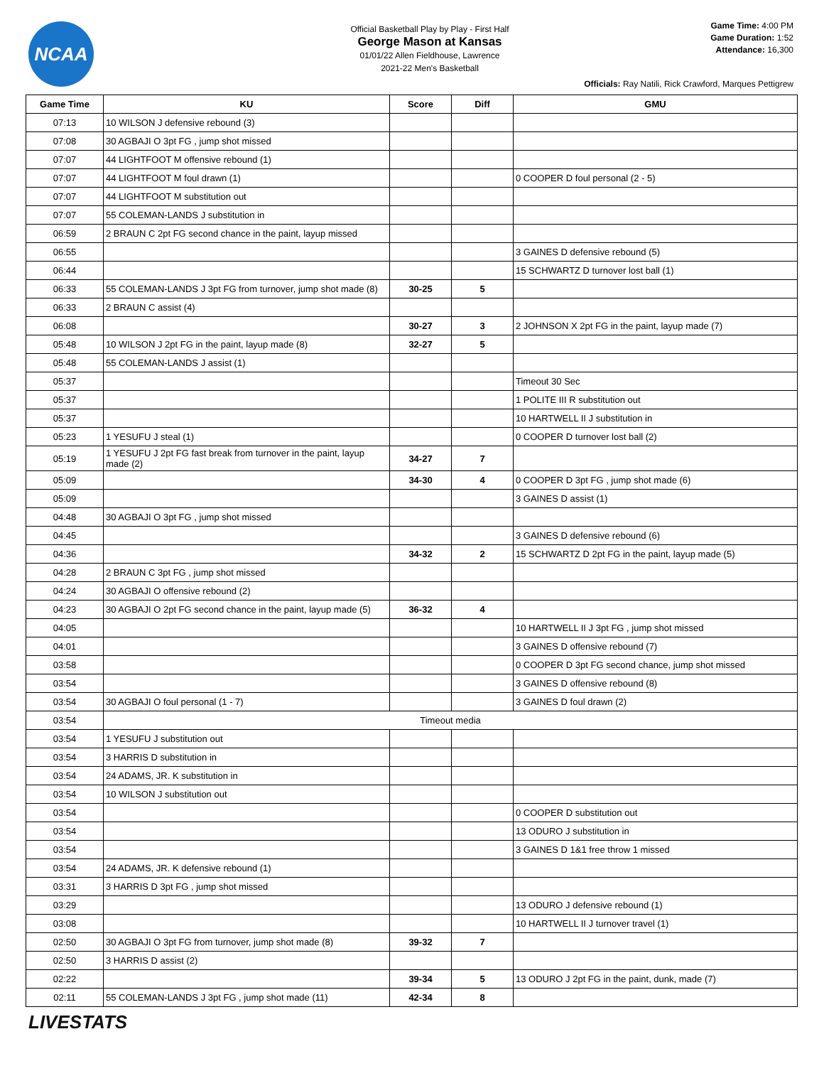NCAA
Official Basketball Play by Play - First Half
George Mason at Kansas
01/01/22 Allen Fieldhouse, Lawrence
2021-22 Men's Basketball
Game Time: 4:00 PM
Game Duration: 1:52
Attendance: 16,300
Officials: Ray Natili, Rick Crawford, Marques Pettigrew
| Game Time | KU | Score | Diff | GMU |
| --- | --- | --- | --- | --- |
| 07:13 | 10 WILSON J defensive rebound (3) | | | |
| 07:08 | 30 AGBAJI O 3pt FG , jump shot missed | | | |
| 07:07 | 44 LIGHTFOOT M offensive rebound (1) | | | |
| 07:07 | 44 LIGHTFOOT M foul drawn (1) | | | 0 COOPER D foul personal (2 - 5) |
| 07:07 | 44 LIGHTFOOT M substitution out | | | |
| 07:07 | 55 COLEMAN-LANDS J substitution in | | | |
| 06:59 | 2 BRAUN C 2pt FG second chance in the paint, layup missed | | | |
| 06:55 | | | | 3 GAINES D defensive rebound (5) |
| 06:44 | | | | 15 SCHWARTZ D turnover lost ball (1) |
| 06:33 | 55 COLEMAN-LANDS J 3pt FG from turnover, jump shot made (8) | 30-25 | 5 | |
| 06:33 | 2 BRAUN C assist (4) | | | |
| 06:08 | | 30-27 | 3 | 2 JOHNSON X 2pt FG in the paint, layup made (7) |
| 05:48 | 10 WILSON J 2pt FG in the paint, layup made (8) | 32-27 | 5 | |
| 05:48 | 55 COLEMAN-LANDS J assist (1) | | | |
| 05:37 | | | | Timeout 30 Sec |
| 05:37 | | | | 1 POLITE III R substitution out |
| 05:37 | | | | 10 HARTWELL II J substitution in |
| 05:23 | 1 YESUFU J steal (1) | | | 0 COOPER D turnover lost ball (2) |
| 05:19 | 1 YESUFU J 2pt FG fast break from turnover in the paint, layup made (2) | 34-27 | 7 | |
| 05:09 | | 34-30 | 4 | 0 COOPER D 3pt FG , jump shot made (6) |
| 05:09 | | | | 3 GAINES D assist (1) |
| 04:48 | 30 AGBAJI O 3pt FG , jump shot missed | | | |
| 04:45 | | | | 3 GAINES D defensive rebound (6) |
| 04:36 | | 34-32 | 2 | 15 SCHWARTZ D 2pt FG in the paint, layup made (5) |
| 04:28 | 2 BRAUN C 3pt FG , jump shot missed | | | |
| 04:24 | 30 AGBAJI O offensive rebound (2) | | | |
| 04:23 | 30 AGBAJI O 2pt FG second chance in the paint, layup made (5) | 36-32 | 4 | |
| 04:05 | | | | 10 HARTWELL II J 3pt FG , jump shot missed |
| 04:01 | | | | 3 GAINES D offensive rebound (7) |
| 03:58 | | | | 0 COOPER D 3pt FG second chance, jump shot missed |
| 03:54 | | | | 3 GAINES D offensive rebound (8) |
| 03:54 | 30 AGBAJI O foul personal (1 - 7) | | | 3 GAINES D foul drawn (2) |
| 03:54 | Timeout media | | | |
| 03:54 | 1 YESUFU J substitution out | | | |
| 03:54 | 3 HARRIS D substitution in | | | |
| 03:54 | 24 ADAMS, JR. K substitution in | | | |
| 03:54 | 10 WILSON J substitution out | | | |
| 03:54 | | | | 0 COOPER D substitution out |
| 03:54 | | | | 13 ODURO J substitution in |
| 03:54 | | | | 3 GAINES D 1&1 free throw 1 missed |
| 03:54 | 24 ADAMS, JR. K defensive rebound (1) | | | |
| 03:31 | 3 HARRIS D 3pt FG , jump shot missed | | | |
| 03:29 | | | | 13 ODURO J defensive rebound (1) |
| 03:08 | | | | 10 HARTWELL II J turnover travel (1) |
| 02:50 | 30 AGBAJI O 3pt FG from turnover, jump shot made (8) | 39-32 | 7 | |
| 02:50 | 3 HARRIS D assist (2) | | | |
| 02:22 | | 39-34 | 5 | 13 ODURO J 2pt FG in the paint, dunk, made (7) |
| 02:11 | 55 COLEMAN-LANDS J 3pt FG , jump shot made (11) | 42-34 | 8 | |
LIVESTATS